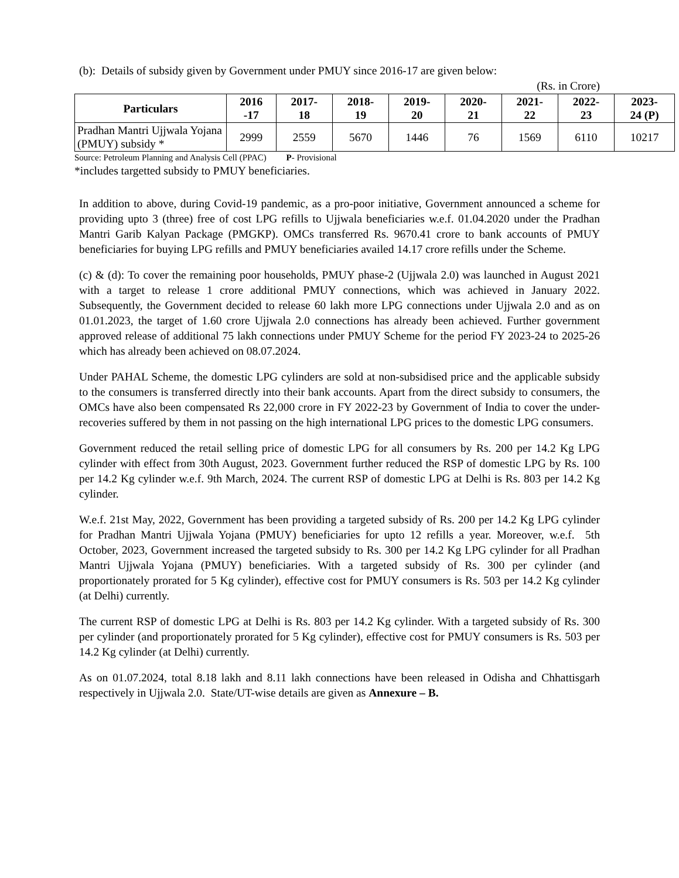(b): Details of subsidy given by Government under PMUY since 2016-17 are given below:
(Rs. in Crore)
| Particulars | 2016 -17 | 2017- 18 | 2018- 19 | 2019- 20 | 2020- 21 | 2021- 22 | 2022- 23 | 2023- 24 (P) |
| --- | --- | --- | --- | --- | --- | --- | --- | --- |
| Pradhan Mantri Ujjwala Yojana (PMUY) subsidy * | 2999 | 2559 | 5670 | 1446 | 76 | 1569 | 6110 | 10217 |
Source: Petroleum Planning and Analysis Cell (PPAC) P- Provisional
*includes targetted subsidy to PMUY beneficiaries.
In addition to above, during Covid-19 pandemic, as a pro-poor initiative, Government announced a scheme for providing upto 3 (three) free of cost LPG refills to Ujjwala beneficiaries w.e.f. 01.04.2020 under the Pradhan Mantri Garib Kalyan Package (PMGKP). OMCs transferred Rs. 9670.41 crore to bank accounts of PMUY beneficiaries for buying LPG refills and PMUY beneficiaries availed 14.17 crore refills under the Scheme.
(c) & (d): To cover the remaining poor households, PMUY phase-2 (Ujjwala 2.0) was launched in August 2021 with a target to release 1 crore additional PMUY connections, which was achieved in January 2022. Subsequently, the Government decided to release 60 lakh more LPG connections under Ujjwala 2.0 and as on 01.01.2023, the target of 1.60 crore Ujjwala 2.0 connections has already been achieved. Further government approved release of additional 75 lakh connections under PMUY Scheme for the period FY 2023-24 to 2025-26 which has already been achieved on 08.07.2024.
Under PAHAL Scheme, the domestic LPG cylinders are sold at non-subsidised price and the applicable subsidy to the consumers is transferred directly into their bank accounts. Apart from the direct subsidy to consumers, the OMCs have also been compensated Rs 22,000 crore in FY 2022-23 by Government of India to cover the under-recoveries suffered by them in not passing on the high international LPG prices to the domestic LPG consumers.
Government reduced the retail selling price of domestic LPG for all consumers by Rs. 200 per 14.2 Kg LPG cylinder with effect from 30th August, 2023. Government further reduced the RSP of domestic LPG by Rs. 100 per 14.2 Kg cylinder w.e.f. 9th March, 2024. The current RSP of domestic LPG at Delhi is Rs. 803 per 14.2 Kg cylinder.
W.e.f. 21st May, 2022, Government has been providing a targeted subsidy of Rs. 200 per 14.2 Kg LPG cylinder for Pradhan Mantri Ujjwala Yojana (PMUY) beneficiaries for upto 12 refills a year. Moreover, w.e.f. 5th October, 2023, Government increased the targeted subsidy to Rs. 300 per 14.2 Kg LPG cylinder for all Pradhan Mantri Ujjwala Yojana (PMUY) beneficiaries. With a targeted subsidy of Rs. 300 per cylinder (and proportionately prorated for 5 Kg cylinder), effective cost for PMUY consumers is Rs. 503 per 14.2 Kg cylinder (at Delhi) currently.
The current RSP of domestic LPG at Delhi is Rs. 803 per 14.2 Kg cylinder. With a targeted subsidy of Rs. 300 per cylinder (and proportionately prorated for 5 Kg cylinder), effective cost for PMUY consumers is Rs. 503 per 14.2 Kg cylinder (at Delhi) currently.
As on 01.07.2024, total 8.18 lakh and 8.11 lakh connections have been released in Odisha and Chhattisgarh respectively in Ujjwala 2.0. State/UT-wise details are given as Annexure – B.